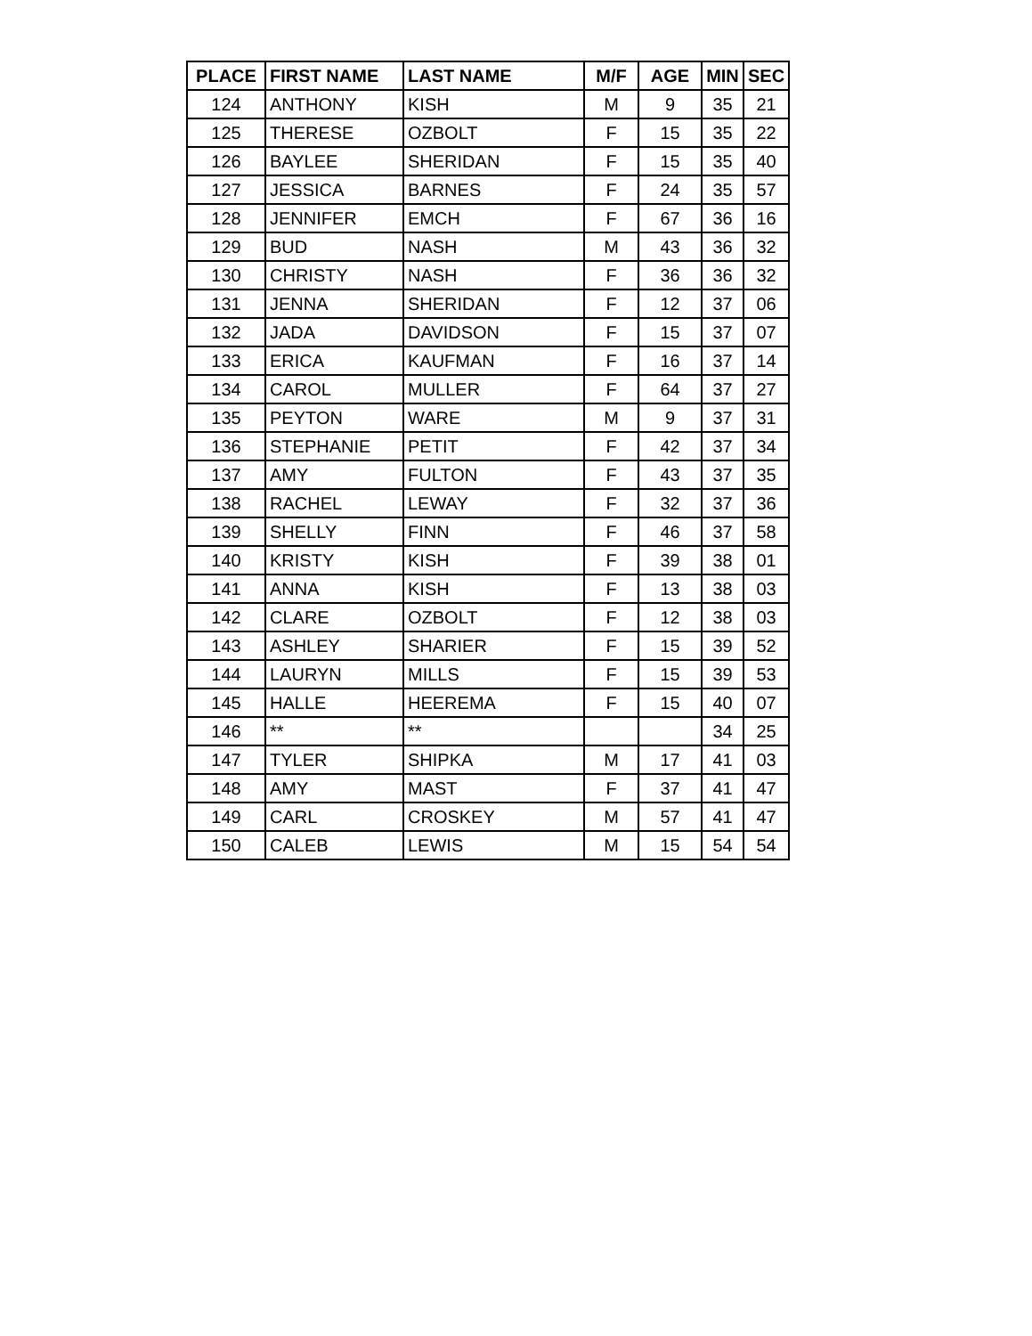| PLACE | FIRST NAME | LAST NAME | M/F | AGE | MIN | SEC |
| --- | --- | --- | --- | --- | --- | --- |
| 124 | ANTHONY | KISH | M | 9 | 35 | 21 |
| 125 | THERESE | OZBOLT | F | 15 | 35 | 22 |
| 126 | BAYLEE | SHERIDAN | F | 15 | 35 | 40 |
| 127 | JESSICA | BARNES | F | 24 | 35 | 57 |
| 128 | JENNIFER | EMCH | F | 67 | 36 | 16 |
| 129 | BUD | NASH | M | 43 | 36 | 32 |
| 130 | CHRISTY | NASH | F | 36 | 36 | 32 |
| 131 | JENNA | SHERIDAN | F | 12 | 37 | 06 |
| 132 | JADA | DAVIDSON | F | 15 | 37 | 07 |
| 133 | ERICA | KAUFMAN | F | 16 | 37 | 14 |
| 134 | CAROL | MULLER | F | 64 | 37 | 27 |
| 135 | PEYTON | WARE | M | 9 | 37 | 31 |
| 136 | STEPHANIE | PETIT | F | 42 | 37 | 34 |
| 137 | AMY | FULTON | F | 43 | 37 | 35 |
| 138 | RACHEL | LEWAY | F | 32 | 37 | 36 |
| 139 | SHELLY | FINN | F | 46 | 37 | 58 |
| 140 | KRISTY | KISH | F | 39 | 38 | 01 |
| 141 | ANNA | KISH | F | 13 | 38 | 03 |
| 142 | CLARE | OZBOLT | F | 12 | 38 | 03 |
| 143 | ASHLEY | SHARIER | F | 15 | 39 | 52 |
| 144 | LAURYN | MILLS | F | 15 | 39 | 53 |
| 145 | HALLE | HEEREMA | F | 15 | 40 | 07 |
| 146 | ** | ** | | | 34 | 25 |
| 147 | TYLER | SHIPKA | M | 17 | 41 | 03 |
| 148 | AMY | MAST | F | 37 | 41 | 47 |
| 149 | CARL | CROSKEY | M | 57 | 41 | 47 |
| 150 | CALEB | LEWIS | M | 15 | 54 | 54 |